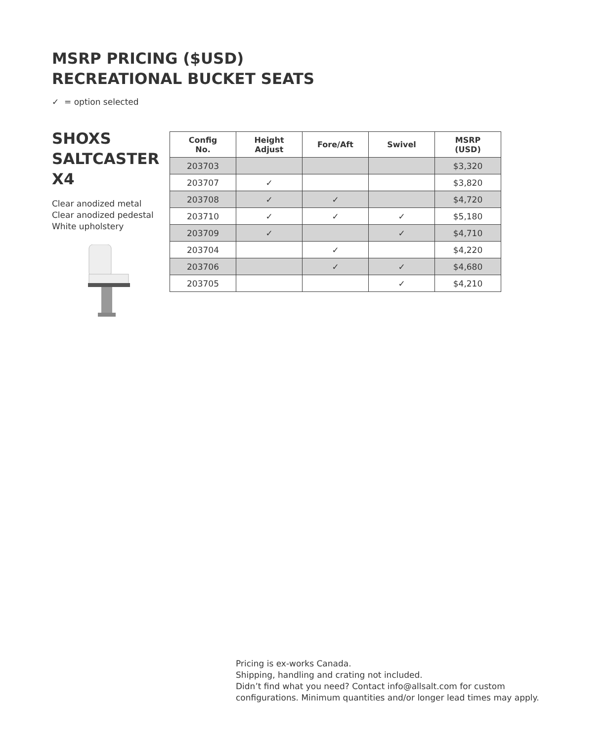MSRP PRICING ($USD)
RECREATIONAL BUCKET SEATS
✓ = option selected
SHOXS
SALTCASTER
X4
Clear anodized metal
Clear anodized pedestal
White upholstery
| Config No. | Height Adjust | Fore/Aft | Swivel | MSRP (USD) |
| --- | --- | --- | --- | --- |
| 203703 | | | | $3,320 |
| 203707 | ✓ | | | $3,820 |
| 203708 | ✓ | ✓ | | $4,720 |
| 203710 | ✓ | ✓ | ✓ | $5,180 |
| 203709 | ✓ | | ✓ | $4,710 |
| 203704 | | ✓ | | $4,220 |
| 203706 | | ✓ | ✓ | $4,680 |
| 203705 | | | ✓ | $4,210 |
Pricing is ex-works Canada.
Shipping, handling and crating not included.
Didn’t find what you need? Contact info@allsalt.com for custom
configurations. Minimum quantities and/or longer lead times may apply.